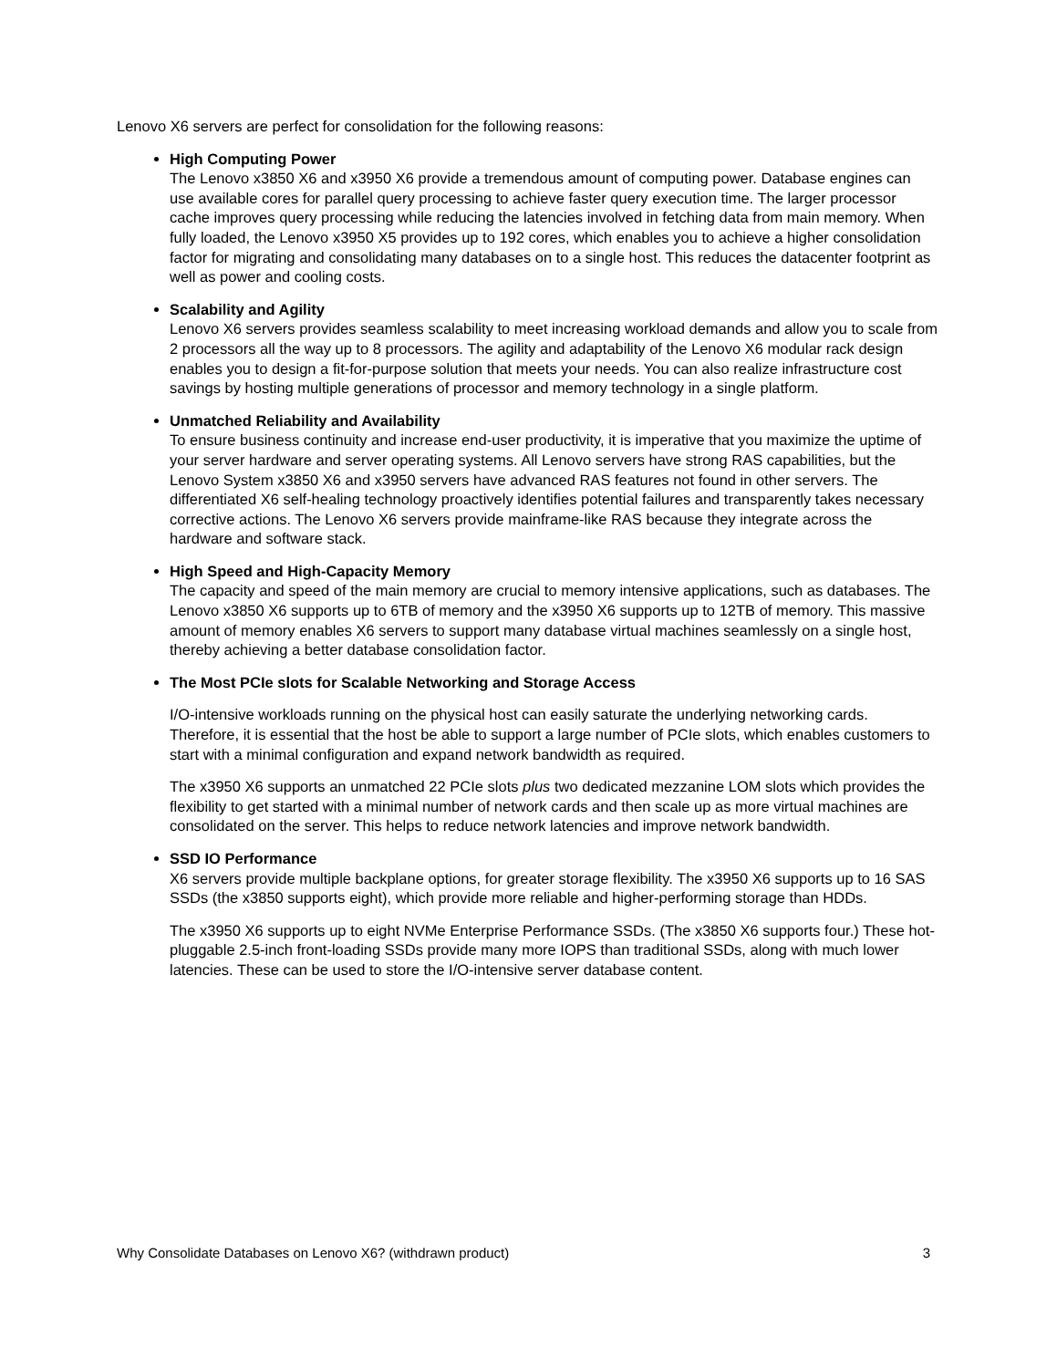Lenovo X6 servers are perfect for consolidation for the following reasons:
High Computing Power
The Lenovo x3850 X6 and x3950 X6 provide a tremendous amount of computing power. Database engines can use available cores for parallel query processing to achieve faster query execution time. The larger processor cache improves query processing while reducing the latencies involved in fetching data from main memory. When fully loaded, the Lenovo x3950 X5 provides up to 192 cores, which enables you to achieve a higher consolidation factor for migrating and consolidating many databases on to a single host. This reduces the datacenter footprint as well as power and cooling costs.
Scalability and Agility
Lenovo X6 servers provides seamless scalability to meet increasing workload demands and allow you to scale from 2 processors all the way up to 8 processors. The agility and adaptability of the Lenovo X6 modular rack design enables you to design a fit-for-purpose solution that meets your needs. You can also realize infrastructure cost savings by hosting multiple generations of processor and memory technology in a single platform.
Unmatched Reliability and Availability
To ensure business continuity and increase end-user productivity, it is imperative that you maximize the uptime of your server hardware and server operating systems. All Lenovo servers have strong RAS capabilities, but the Lenovo System x3850 X6 and x3950 servers have advanced RAS features not found in other servers. The differentiated X6 self-healing technology proactively identifies potential failures and transparently takes necessary corrective actions. The Lenovo X6 servers provide mainframe-like RAS because they integrate across the hardware and software stack.
High Speed and High-Capacity Memory
The capacity and speed of the main memory are crucial to memory intensive applications, such as databases. The Lenovo x3850 X6 supports up to 6TB of memory and the x3950 X6 supports up to 12TB of memory. This massive amount of memory enables X6 servers to support many database virtual machines seamlessly on a single host, thereby achieving a better database consolidation factor.
The Most PCIe slots for Scalable Networking and Storage Access
I/O-intensive workloads running on the physical host can easily saturate the underlying networking cards. Therefore, it is essential that the host be able to support a large number of PCIe slots, which enables customers to start with a minimal configuration and expand network bandwidth as required.
The x3950 X6 supports an unmatched 22 PCIe slots plus two dedicated mezzanine LOM slots which provides the flexibility to get started with a minimal number of network cards and then scale up as more virtual machines are consolidated on the server. This helps to reduce network latencies and improve network bandwidth.
SSD IO Performance
X6 servers provide multiple backplane options, for greater storage flexibility. The x3950 X6 supports up to 16 SAS SSDs (the x3850 supports eight), which provide more reliable and higher-performing storage than HDDs.
The x3950 X6 supports up to eight NVMe Enterprise Performance SSDs. (The x3850 X6 supports four.) These hot-pluggable 2.5-inch front-loading SSDs provide many more IOPS than traditional SSDs, along with much lower latencies. These can be used to store the I/O-intensive server database content.
Why Consolidate Databases on Lenovo X6? (withdrawn product) 3